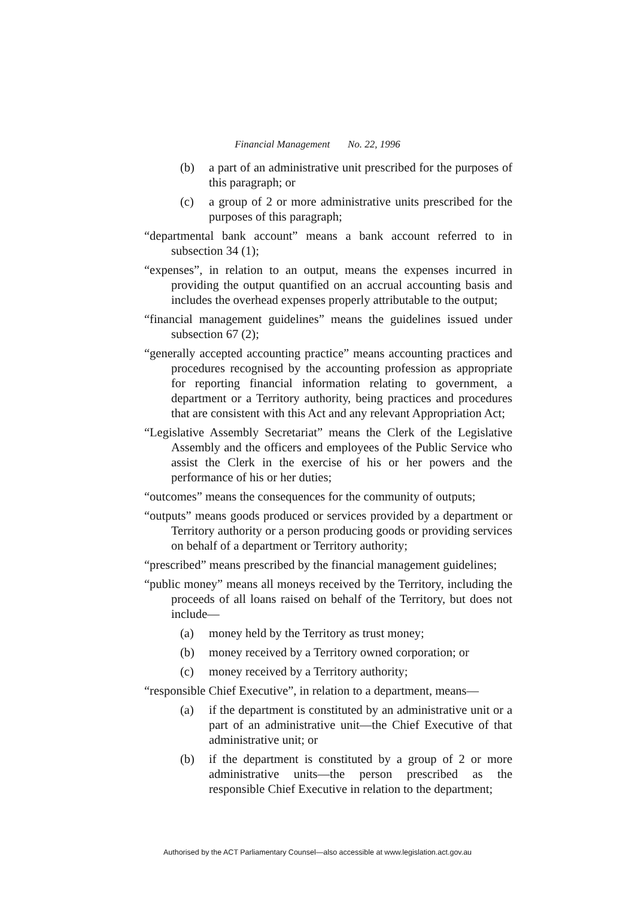Financial Management No. 22, 1996
(b) a part of an administrative unit prescribed for the purposes of this paragraph; or
(c) a group of 2 or more administrative units prescribed for the purposes of this paragraph;
“departmental bank account” means a bank account referred to in subsection 34 (1);
“expenses”, in relation to an output, means the expenses incurred in providing the output quantified on an accrual accounting basis and includes the overhead expenses properly attributable to the output;
“financial management guidelines” means the guidelines issued under subsection 67 (2);
“generally accepted accounting practice” means accounting practices and procedures recognised by the accounting profession as appropriate for reporting financial information relating to government, a department or a Territory authority, being practices and procedures that are consistent with this Act and any relevant Appropriation Act;
“Legislative Assembly Secretariat” means the Clerk of the Legislative Assembly and the officers and employees of the Public Service who assist the Clerk in the exercise of his or her powers and the performance of his or her duties;
“outcomes” means the consequences for the community of outputs;
“outputs” means goods produced or services provided by a department or Territory authority or a person producing goods or providing services on behalf of a department or Territory authority;
“prescribed” means prescribed by the financial management guidelines;
“public money” means all moneys received by the Territory, including the proceeds of all loans raised on behalf of the Territory, but does not include—
(a) money held by the Territory as trust money;
(b) money received by a Territory owned corporation; or
(c) money received by a Territory authority;
“responsible Chief Executive”, in relation to a department, means—
(a) if the department is constituted by an administrative unit or a part of an administrative unit—the Chief Executive of that administrative unit; or
(b) if the department is constituted by a group of 2 or more administrative units—the person prescribed as the responsible Chief Executive in relation to the department;
Authorised by the ACT Parliamentary Counsel—also accessible at www.legislation.act.gov.au